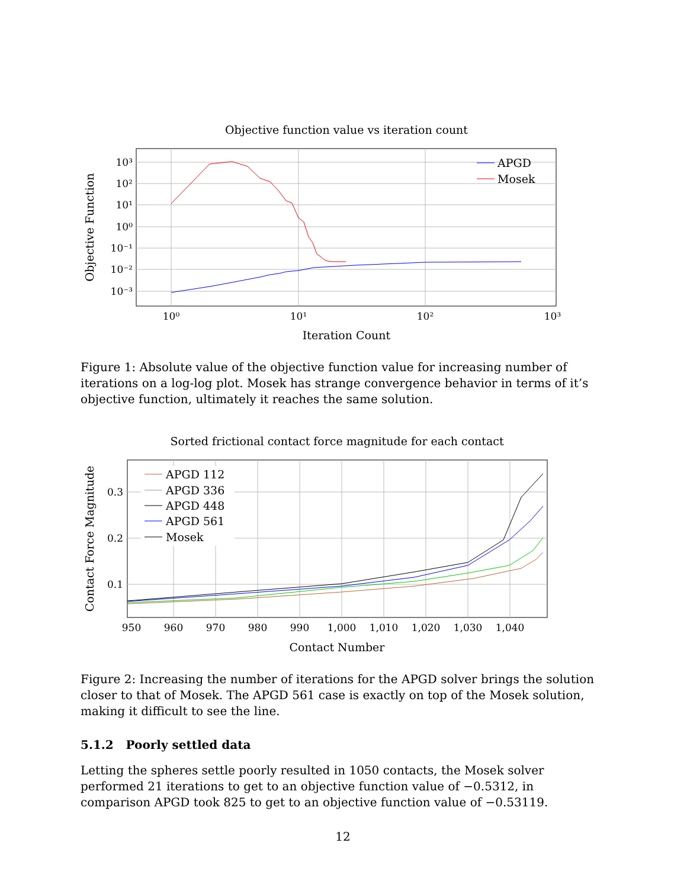Objective function value vs iteration count
APGD
Mosek
10³
10²
10¹
10⁰
10⁻¹
10⁻²
10⁻³
10⁰
10¹
10²
10³
Iteration Count
Objective Function
Figure 1: Absolute value of the objective function value for increasing number of iterations on a log-log plot. Mosek has strange convergence behavior in terms of it’s objective function, ultimately it reaches the same solution.
Sorted frictional contact force magnitude for each contact
APGD 112
APGD 336
APGD 448
APGD 561
Mosek
0.3
0.2
0.1
950
960
970
980
990
1,000
1,010
1,020
1,030
1,040
Contact Number
Contact Force Magnitude
Figure 2: Increasing the number of iterations for the APGD solver brings the solution closer to that of Mosek. The APGD 561 case is exactly on top of the Mosek solution, making it difficult to see the line.
5.1.2 Poorly settled data
Letting the spheres settle poorly resulted in 1050 contacts, the Mosek solver performed 21 iterations to get to an objective function value of −0.5312, in comparison APGD took 825 to get to an objective function value of −0.53119.
12